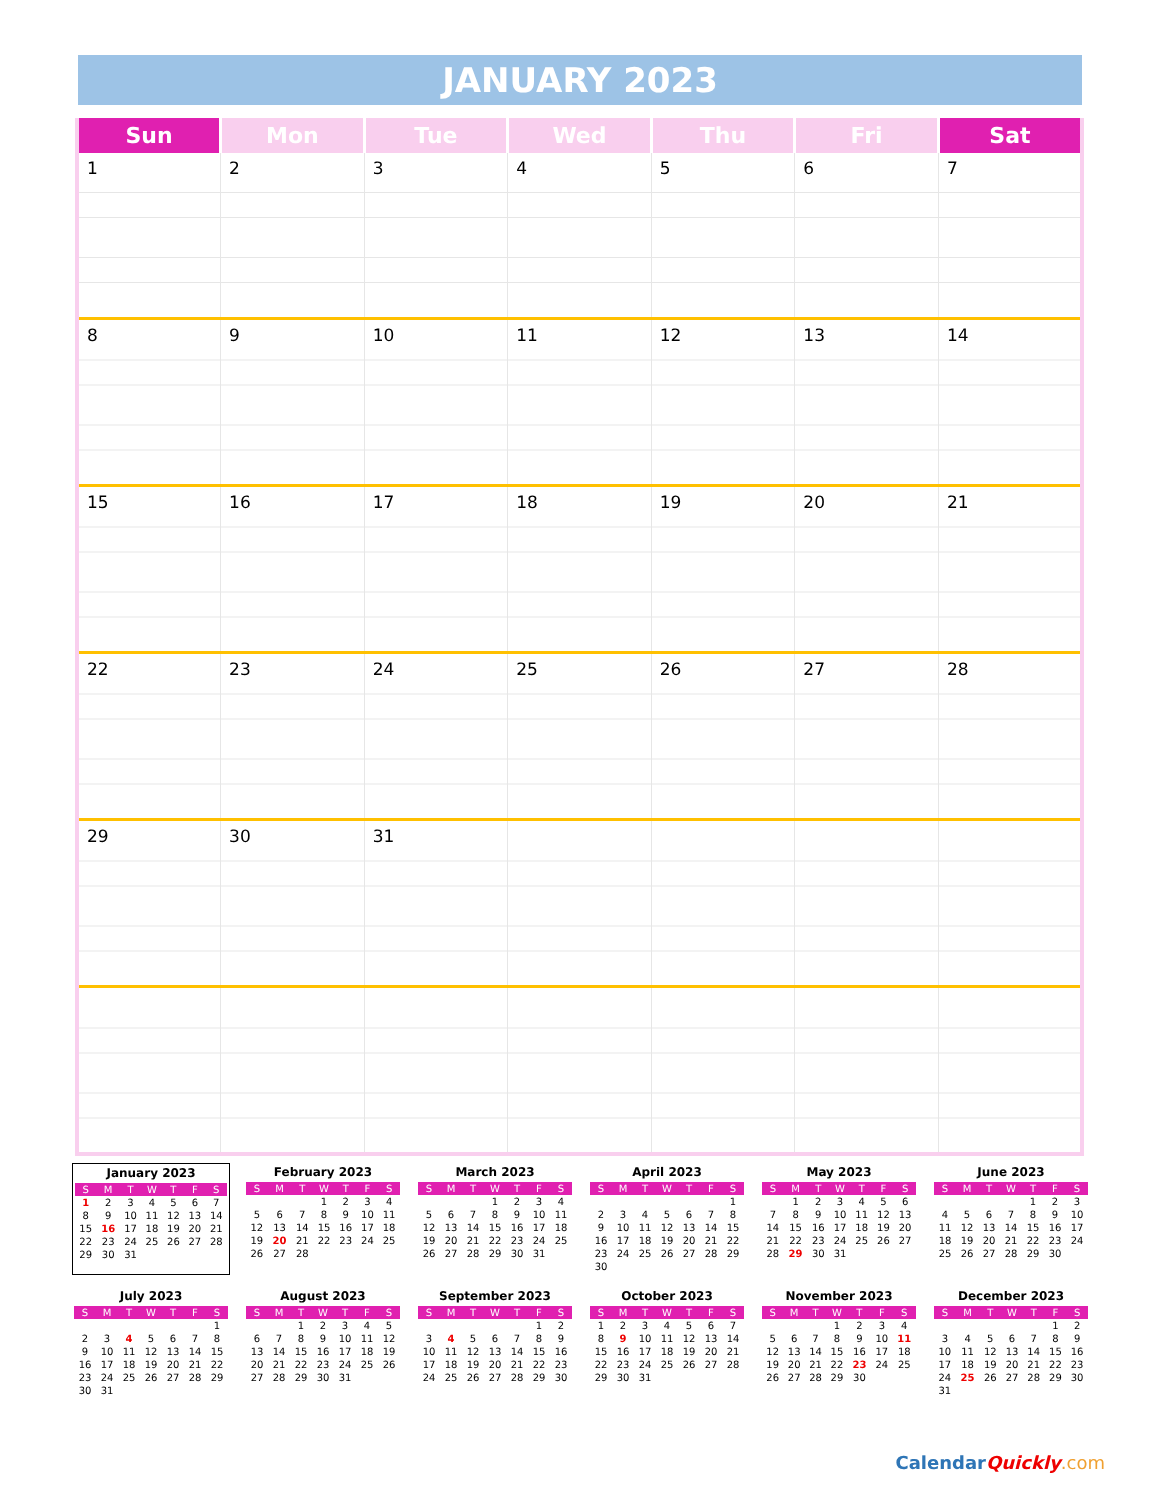JANUARY 2023
| Sun | Mon | Tue | Wed | Thu | Fri | Sat |
| --- | --- | --- | --- | --- | --- | --- |
| 1 | 2 | 3 | 4 | 5 | 6 | 7 |
| 8 | 9 | 10 | 11 | 12 | 13 | 14 |
| 15 | 16 | 17 | 18 | 19 | 20 | 21 |
| 22 | 23 | 24 | 25 | 26 | 27 | 28 |
| 29 | 30 | 31 | | | | |
January 2023
| S | M | T | W | T | F | S |
| --- | --- | --- | --- | --- | --- | --- |
| 1 | 2 | 3 | 4 | 5 | 6 | 7 |
| 8 | 9 | 10 | 11 | 12 | 13 | 14 |
| 15 | 16 | 17 | 18 | 19 | 20 | 21 |
| 22 | 23 | 24 | 25 | 26 | 27 | 28 |
| 29 | 30 | 31 | | | | |
February 2023
| S | M | T | W | T | F | S |
| --- | --- | --- | --- | --- | --- | --- |
| | | | 1 | 2 | 3 | 4 |
| 5 | 6 | 7 | 8 | 9 | 10 | 11 |
| 12 | 13 | 14 | 15 | 16 | 17 | 18 |
| 19 | 20 | 21 | 22 | 23 | 24 | 25 |
| 26 | 27 | 28 | | | | |
March 2023
| S | M | T | W | T | F | S |
| --- | --- | --- | --- | --- | --- | --- |
| | | | 1 | 2 | 3 | 4 |
| 5 | 6 | 7 | 8 | 9 | 10 | 11 |
| 12 | 13 | 14 | 15 | 16 | 17 | 18 |
| 19 | 20 | 21 | 22 | 23 | 24 | 25 |
| 26 | 27 | 28 | 29 | 30 | 31 | |
April 2023
| S | M | T | W | T | F | S |
| --- | --- | --- | --- | --- | --- | --- |
| | | | | | | 1 |
| 2 | 3 | 4 | 5 | 6 | 7 | 8 |
| 9 | 10 | 11 | 12 | 13 | 14 | 15 |
| 16 | 17 | 18 | 19 | 20 | 21 | 22 |
| 23 | 24 | 25 | 26 | 27 | 28 | 29 |
| 30 | | | | | | |
May 2023
| S | M | T | W | T | F | S |
| --- | --- | --- | --- | --- | --- | --- |
| | 1 | 2 | 3 | 4 | 5 | 6 |
| 7 | 8 | 9 | 10 | 11 | 12 | 13 |
| 14 | 15 | 16 | 17 | 18 | 19 | 20 |
| 21 | 22 | 23 | 24 | 25 | 26 | 27 |
| 28 | 29 | 30 | 31 | | | |
June 2023
| S | M | T | W | T | F | S |
| --- | --- | --- | --- | --- | --- | --- |
| | | | | 1 | 2 | 3 |
| 4 | 5 | 6 | 7 | 8 | 9 | 10 |
| 11 | 12 | 13 | 14 | 15 | 16 | 17 |
| 18 | 19 | 20 | 21 | 22 | 23 | 24 |
| 25 | 26 | 27 | 28 | 29 | 30 | |
July 2023
| S | M | T | W | T | F | S |
| --- | --- | --- | --- | --- | --- | --- |
| | | | | | | 1 |
| 2 | 3 | 4 | 5 | 6 | 7 | 8 |
| 9 | 10 | 11 | 12 | 13 | 14 | 15 |
| 16 | 17 | 18 | 19 | 20 | 21 | 22 |
| 23 | 24 | 25 | 26 | 27 | 28 | 29 |
| 30 | 31 | | | | | |
August 2023
| S | M | T | W | T | F | S |
| --- | --- | --- | --- | --- | --- | --- |
| | | 1 | 2 | 3 | 4 | 5 |
| 6 | 7 | 8 | 9 | 10 | 11 | 12 |
| 13 | 14 | 15 | 16 | 17 | 18 | 19 |
| 20 | 21 | 22 | 23 | 24 | 25 | 26 |
| 27 | 28 | 29 | 30 | 31 | | |
September 2023
| S | M | T | W | T | F | S |
| --- | --- | --- | --- | --- | --- | --- |
| | | | | | 1 | 2 |
| 3 | 4 | 5 | 6 | 7 | 8 | 9 |
| 10 | 11 | 12 | 13 | 14 | 15 | 16 |
| 17 | 18 | 19 | 20 | 21 | 22 | 23 |
| 24 | 25 | 26 | 27 | 28 | 29 | 30 |
October 2023
| S | M | T | W | T | F | S |
| --- | --- | --- | --- | --- | --- | --- |
| 1 | 2 | 3 | 4 | 5 | 6 | 7 |
| 8 | 9 | 10 | 11 | 12 | 13 | 14 |
| 15 | 16 | 17 | 18 | 19 | 20 | 21 |
| 22 | 23 | 24 | 25 | 26 | 27 | 28 |
| 29 | 30 | 31 | | | | |
November 2023
| S | M | T | W | T | F | S |
| --- | --- | --- | --- | --- | --- | --- |
| | | | 1 | 2 | 3 | 4 |
| 5 | 6 | 7 | 8 | 9 | 10 | 11 |
| 12 | 13 | 14 | 15 | 16 | 17 | 18 |
| 19 | 20 | 21 | 22 | 23 | 24 | 25 |
| 26 | 27 | 28 | 29 | 30 | | |
December 2023
| S | M | T | W | T | F | S |
| --- | --- | --- | --- | --- | --- | --- |
| | | | | | 1 | 2 |
| 3 | 4 | 5 | 6 | 7 | 8 | 9 |
| 10 | 11 | 12 | 13 | 14 | 15 | 16 |
| 17 | 18 | 19 | 20 | 21 | 22 | 23 |
| 24 | 25 | 26 | 27 | 28 | 29 | 30 |
| 31 | | | | | | |
CalendarQuickly.com